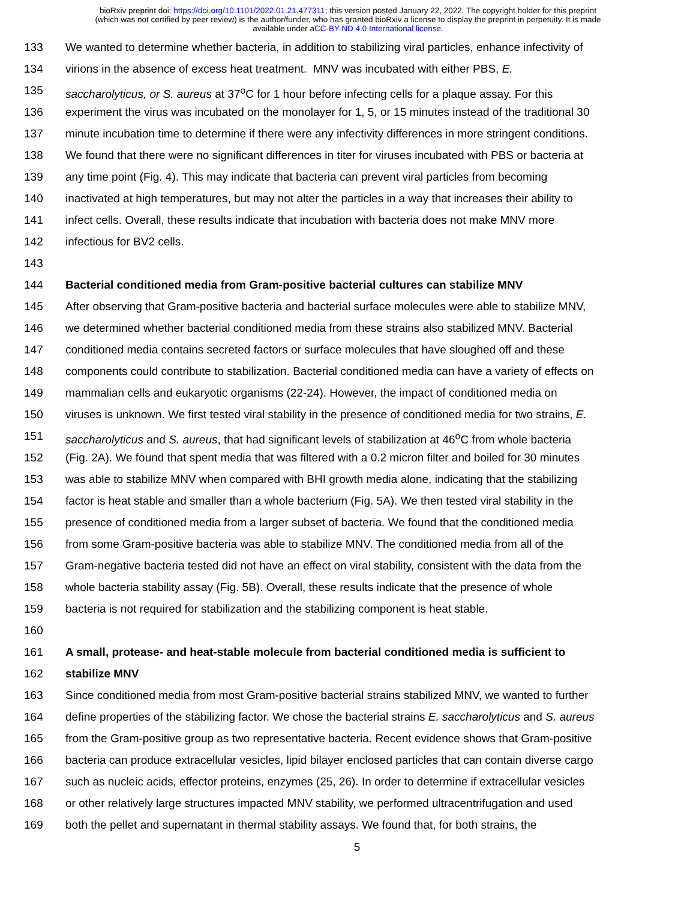bioRxiv preprint doi: https://doi.org/10.1101/2022.01.21.477311; this version posted January 22, 2022. The copyright holder for this preprint
(which was not certified by peer review) is the author/funder, who has granted bioRxiv a license to display the preprint in perpetuity. It is made
available under aCC-BY-ND 4.0 International license.
133 We wanted to determine whether bacteria, in addition to stabilizing viral particles, enhance infectivity of
134 virions in the absence of excess heat treatment. MNV was incubated with either PBS, E.
135 saccharolyticus, or S. aureus at 37<sup>o</sup>C for 1 hour before infecting cells for a plaque assay. For this
136 experiment the virus was incubated on the monolayer for 1, 5, or 15 minutes instead of the traditional 30
137 minute incubation time to determine if there were any infectivity differences in more stringent conditions.
138 We found that there were no significant differences in titer for viruses incubated with PBS or bacteria at
139 any time point (Fig. 4). This may indicate that bacteria can prevent viral particles from becoming
140 inactivated at high temperatures, but may not alter the particles in a way that increases their ability to
141 infect cells. Overall, these results indicate that incubation with bacteria does not make MNV more
142 infectious for BV2 cells.
143
144 Bacterial conditioned media from Gram-positive bacterial cultures can stabilize MNV
145 After observing that Gram-positive bacteria and bacterial surface molecules were able to stabilize MNV,
146 we determined whether bacterial conditioned media from these strains also stabilized MNV. Bacterial
147 conditioned media contains secreted factors or surface molecules that have sloughed off and these
148 components could contribute to stabilization. Bacterial conditioned media can have a variety of effects on
149 mammalian cells and eukaryotic organisms (22-24). However, the impact of conditioned media on
150 viruses is unknown. We first tested viral stability in the presence of conditioned media for two strains, E.
151 saccharolyticus and S. aureus, that had significant levels of stabilization at 46<sup>o</sup>C from whole bacteria
152 (Fig. 2A). We found that spent media that was filtered with a 0.2 micron filter and boiled for 30 minutes
153 was able to stabilize MNV when compared with BHI growth media alone, indicating that the stabilizing
154 factor is heat stable and smaller than a whole bacterium (Fig. 5A). We then tested viral stability in the
155 presence of conditioned media from a larger subset of bacteria. We found that the conditioned media
156 from some Gram-positive bacteria was able to stabilize MNV. The conditioned media from all of the
157 Gram-negative bacteria tested did not have an effect on viral stability, consistent with the data from the
158 whole bacteria stability assay (Fig. 5B). Overall, these results indicate that the presence of whole
159 bacteria is not required for stabilization and the stabilizing component is heat stable.
160
161 A small, protease- and heat-stable molecule from bacterial conditioned media is sufficient to
162 stabilize MNV
163 Since conditioned media from most Gram-positive bacterial strains stabilized MNV, we wanted to further
164 define properties of the stabilizing factor. We chose the bacterial strains E. saccharolyticus and S. aureus
165 from the Gram-positive group as two representative bacteria. Recent evidence shows that Gram-positive
166 bacteria can produce extracellular vesicles, lipid bilayer enclosed particles that can contain diverse cargo
167 such as nucleic acids, effector proteins, enzymes (25, 26). In order to determine if extracellular vesicles
168 or other relatively large structures impacted MNV stability, we performed ultracentrifugation and used
169 both the pellet and supernatant in thermal stability assays. We found that, for both strains, the
5